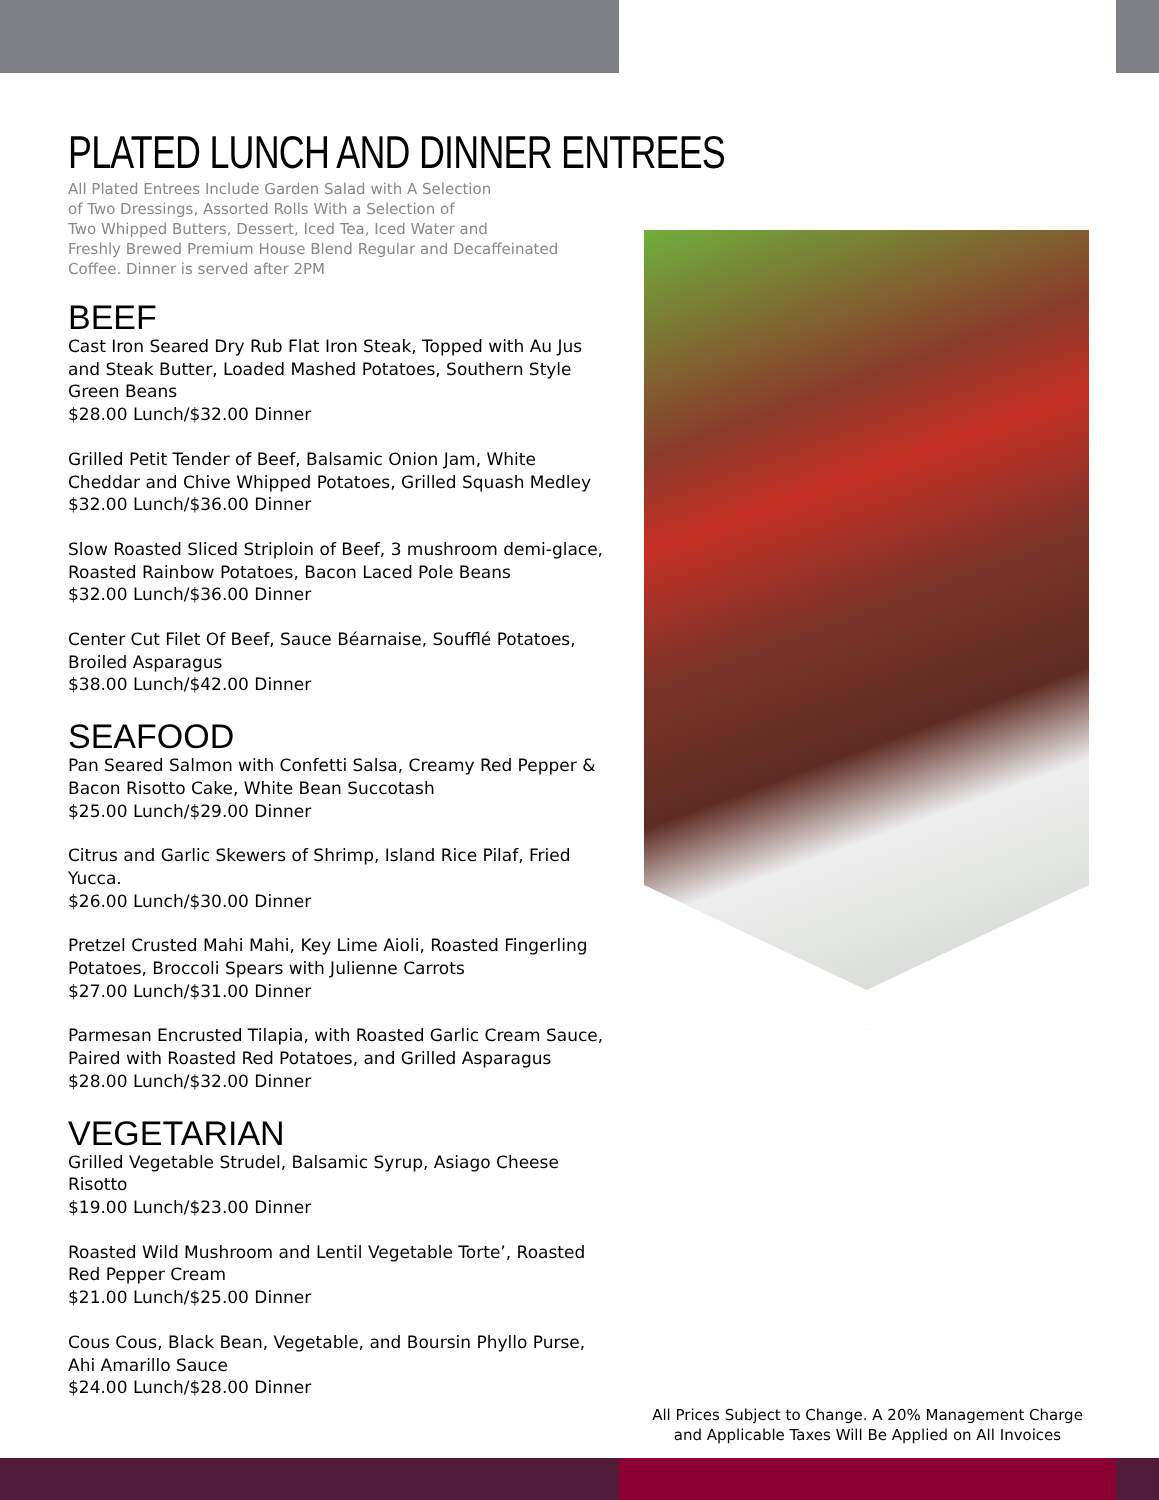PLATED LUNCH AND DINNER ENTREES
All Plated Entrees Include Garden Salad with A Selection
of Two Dressings, Assorted Rolls With a Selection of
Two Whipped Butters, Dessert, Iced Tea, Iced Water and
Freshly Brewed Premium House Blend Regular and Decaffeinated
Coffee. Dinner is served after 2PM
BEEF
Cast Iron Seared Dry Rub Flat Iron Steak, Topped with Au Jus and Steak Butter, Loaded Mashed Potatoes, Southern Style Green Beans
$28.00 Lunch/$32.00 Dinner
Grilled Petit Tender of Beef, Balsamic Onion Jam, White Cheddar and Chive Whipped Potatoes, Grilled Squash Medley
$32.00 Lunch/$36.00 Dinner
Slow Roasted Sliced Striploin of Beef, 3 mushroom demi-glace, Roasted Rainbow Potatoes, Bacon Laced Pole Beans
$32.00 Lunch/$36.00 Dinner
Center Cut Filet Of Beef, Sauce Béarnaise, Soufflé Potatoes, Broiled Asparagus
$38.00 Lunch/$42.00 Dinner
SEAFOOD
Pan Seared Salmon with Confetti Salsa, Creamy Red Pepper & Bacon Risotto Cake, White Bean Succotash
$25.00 Lunch/$29.00 Dinner
Citrus and Garlic Skewers of Shrimp, Island Rice Pilaf, Fried Yucca.
$26.00 Lunch/$30.00 Dinner
Pretzel Crusted Mahi Mahi, Key Lime Aioli, Roasted Fingerling Potatoes, Broccoli Spears with Julienne Carrots
$27.00 Lunch/$31.00 Dinner
Parmesan Encrusted Tilapia, with Roasted Garlic Cream Sauce, Paired with Roasted Red Potatoes, and Grilled Asparagus
$28.00 Lunch/$32.00 Dinner
VEGETARIAN
Grilled Vegetable Strudel, Balsamic Syrup, Asiago Cheese Risotto
$19.00 Lunch/$23.00 Dinner
Roasted Wild Mushroom and Lentil Vegetable Torte’, Roasted Red Pepper Cream
$21.00 Lunch/$25.00 Dinner
Cous Cous, Black Bean, Vegetable, and Boursin Phyllo Purse, Ahi Amarillo Sauce
$24.00 Lunch/$28.00 Dinner
All Prices Subject to Change. A 20% Management Charge
and Applicable Taxes Will Be Applied on All Invoices